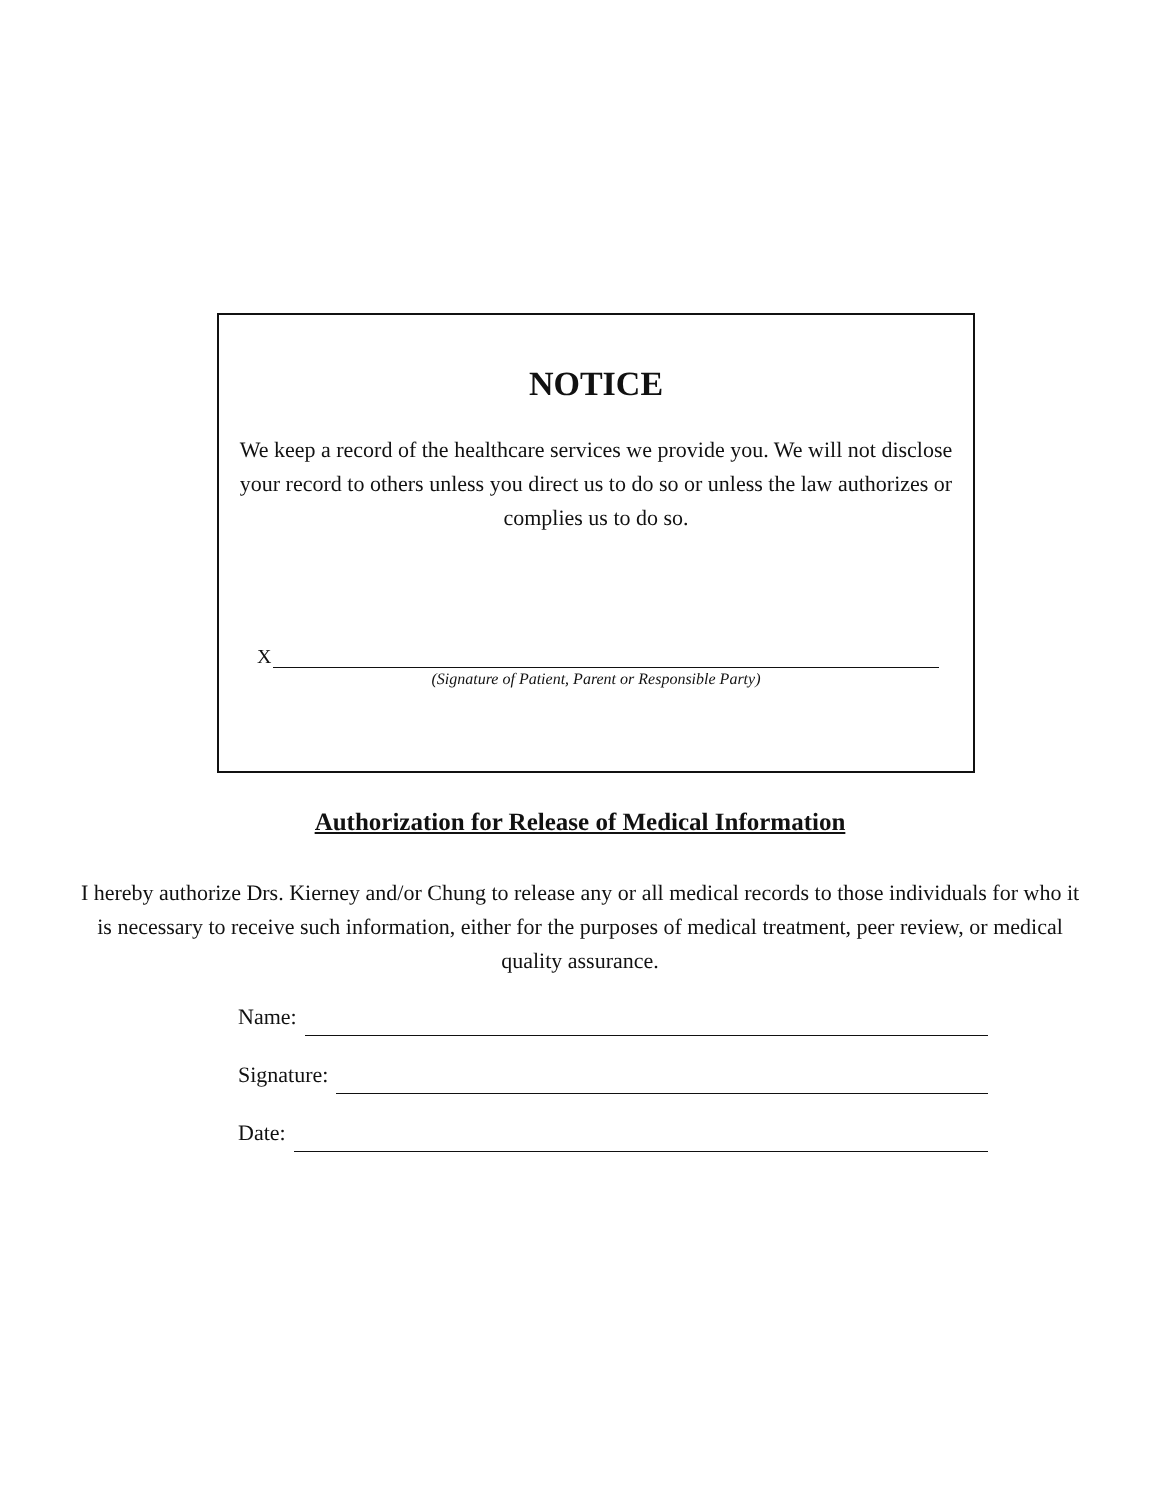NOTICE
We keep a record of the healthcare services we provide you. We will not disclose your record to others unless you direct us to do so or unless the law authorizes or complies us to do so.
X
(Signature of Patient, Parent or Responsible Party)
Authorization for Release of Medical Information
I hereby authorize Drs. Kierney and/or Chung to release any or all medical records to those individuals for who it is necessary to receive such information, either for the purposes of medical treatment, peer review, or medical quality assurance.
Name:
Signature:
Date: